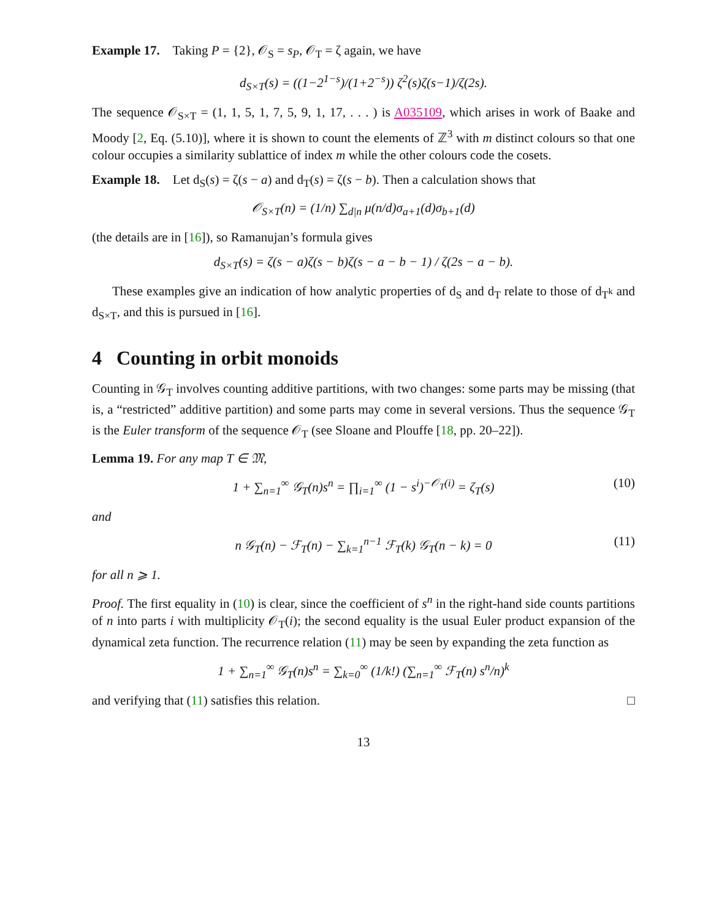Example 17. Taking P = {2}, 𝒪<sub>S</sub> = s<sub>P</sub>, 𝒪<sub>T</sub> = ζ again, we have
d<sub>S×T</sub>(s) = ((1−2<sup>1−s</sup>)/(1+2<sup>−s</sup>)) ζ<sup>2</sup>(s)ζ(s−1)/ζ(2s).
The sequence 𝒪<sub>S×T</sub> = (1, 1, 5, 1, 7, 5, 9, 1, 17, . . . ) is A035109, which arises in work of Baake and Moody [2, Eq. (5.10)], where it is shown to count the elements of ℤ<sup>3</sup> with m distinct colours so that one colour occupies a similarity sublattice of index m while the other colours code the cosets.
Example 18. Let d<sub>S</sub>(s) = ζ(s − a) and d<sub>T</sub>(s) = ζ(s − b). Then a calculation shows that
𝒪<sub>S×T</sub>(n) = (1/n) ∑<sub>d|n</sub> μ(n/d)σ<sub>a+1</sub>(d)σ<sub>b+1</sub>(d)
(the details are in [16]), so Ramanujan’s formula gives
d<sub>S×T</sub>(s) = ζ(s − a)ζ(s − b)ζ(s − a − b − 1) / ζ(2s − a − b).
These examples give an indication of how analytic properties of d<sub>S</sub> and d<sub>T</sub> relate to those of d<sub>T<sup>k</sup></sub> and d<sub>S×T</sub>, and this is pursued in [16].
4 Counting in orbit monoids
Counting in 𝒢<sub>T</sub> involves counting additive partitions, with two changes: some parts may be missing (that is, a “restricted” additive partition) and some parts may come in several versions. Thus the sequence 𝒢<sub>T</sub> is the Euler transform of the sequence 𝒪<sub>T</sub> (see Sloane and Plouffe [18, pp. 20–22]).
Lemma 19. For any map T ∈ 𝔐,
1 + ∑<sub>n=1</sub><sup>∞</sup> 𝒢<sub>T</sub>(n)s<sup>n</sup> = ∏<sub>i=1</sub><sup>∞</sup> (1 − s<sup>i</sup>)<sup>−𝒪<sub>T</sub>(i)</sup> = ζ<sub>T</sub>(s) (10)
and
n 𝒢<sub>T</sub>(n) − ℱ<sub>T</sub>(n) − ∑<sub>k=1</sub><sup>n−1</sup> ℱ<sub>T</sub>(k) 𝒢<sub>T</sub>(n − k) = 0 (11)
for all n ⩾ 1.
Proof. The first equality in (10) is clear, since the coefficient of s<sup>n</sup> in the right-hand side counts partitions of n into parts i with multiplicity 𝒪<sub>T</sub>(i); the second equality is the usual Euler product expansion of the dynamical zeta function. The recurrence relation (11) may be seen by expanding the zeta function as
1 + ∑<sub>n=1</sub><sup>∞</sup> 𝒢<sub>T</sub>(n)s<sup>n</sup> = ∑<sub>k=0</sub><sup>∞</sup> (1/k!) (∑<sub>n=1</sub><sup>∞</sup> ℱ<sub>T</sub>(n) s<sup>n</sup>/n)<sup>k</sup>
and verifying that (11) satisfies this relation. □
13